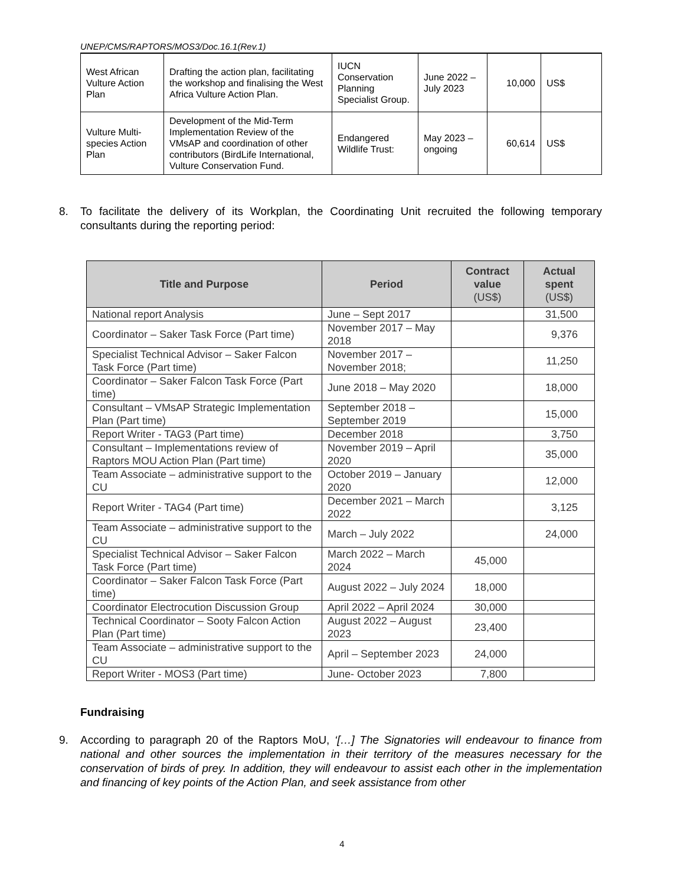UNEP/CMS/RAPTORS/MOS3/Doc.16.1(Rev.1)
| West African Vulture Action Plan | Drafting the action plan, facilitating the workshop and finalising the West Africa Vulture Action Plan. | IUCN Conservation Planning Specialist Group. | June 2022 – July 2023 | 10,000 | US$ |
| Vulture Multi-species Action Plan | Development of the Mid-Term Implementation Review of the VMsAP and coordination of other contributors (BirdLife International, Vulture Conservation Fund. | Endangered Wildlife Trust: | May 2023 – ongoing | 60,614 | US$ |
8. To facilitate the delivery of its Workplan, the Coordinating Unit recruited the following temporary consultants during the reporting period:
| Title and Purpose | Period | Contract value (US$) | Actual spent (US$) |
| --- | --- | --- | --- |
| National report Analysis | June – Sept 2017 | | 31,500 |
| Coordinator – Saker Task Force (Part time) | November 2017 – May 2018 | | 9,376 |
| Specialist Technical Advisor – Saker Falcon Task Force (Part time) | November 2017 – November 2018; | | 11,250 |
| Coordinator – Saker Falcon Task Force (Part time) | June 2018 – May 2020 | | 18,000 |
| Consultant – VMsAP Strategic Implementation Plan (Part time) | September 2018 – September 2019 | | 15,000 |
| Report Writer - TAG3 (Part time) | December 2018 | | 3,750 |
| Consultant – Implementations review of Raptors MOU Action Plan (Part time) | November 2019 – April 2020 | | 35,000 |
| Team Associate – administrative support to the CU | October 2019 – January 2020 | | 12,000 |
| Report Writer - TAG4 (Part time) | December 2021 – March 2022 | | 3,125 |
| Team Associate – administrative support to the CU | March – July 2022 | | 24,000 |
| Specialist Technical Advisor – Saker Falcon Task Force (Part time) | March 2022 – March 2024 | 45,000 | |
| Coordinator – Saker Falcon Task Force (Part time) | August 2022 – July 2024 | 18,000 | |
| Coordinator Electrocution Discussion Group | April 2022 – April 2024 | 30,000 | |
| Technical Coordinator – Sooty Falcon Action Plan (Part time) | August 2022 – August 2023 | 23,400 | |
| Team Associate – administrative support to the CU | April – September 2023 | 24,000 | |
| Report Writer - MOS3 (Part time) | June- October 2023 | 7,800 | |
Fundraising
9. According to paragraph 20 of the Raptors MoU, ‘[…] The Signatories will endeavour to finance from national and other sources the implementation in their territory of the measures necessary for the conservation of birds of prey. In addition, they will endeavour to assist each other in the implementation and financing of key points of the Action Plan, and seek assistance from other
4